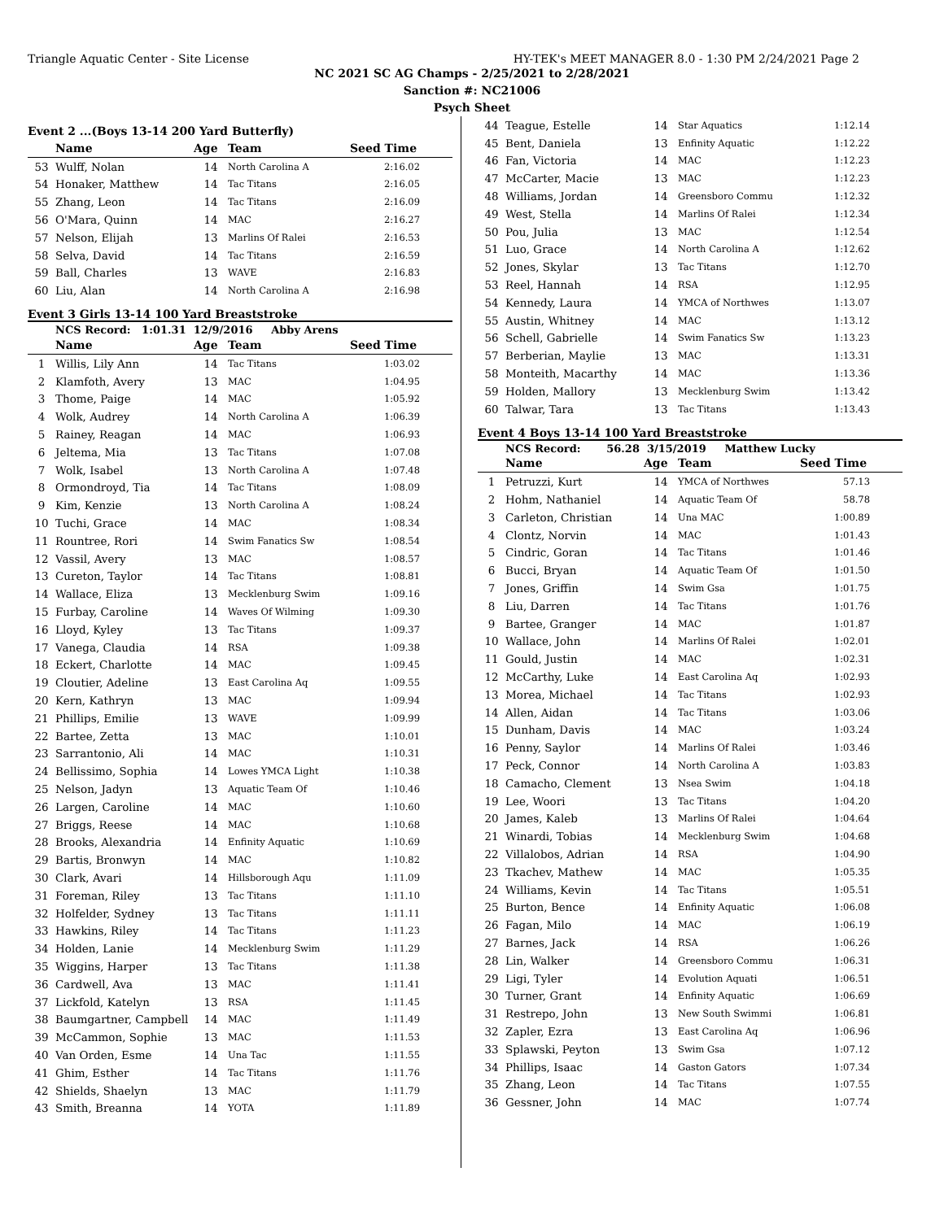Triangle Aquatic Center - Site License HY-TEK's MEET MANAGER 8.0 - 1:30 PM 2/24/2021 Page 2
NC 2021 SC AG Champs - 2/25/2021 to 2/28/2021
Sanction #: NC21006
Psych Sheet
Event 2 ...(Boys 13-14 200 Yard Butterfly)
| | Name | Age | Team | Seed Time |
| --- | --- | --- | --- | --- |
| 53 | Wulff, Nolan | 14 | North Carolina A | 2:16.02 |
| 54 | Honaker, Matthew | 14 | Tac Titans | 2:16.05 |
| 55 | Zhang, Leon | 14 | Tac Titans | 2:16.09 |
| 56 | O'Mara, Quinn | 14 | MAC | 2:16.27 |
| 57 | Nelson, Elijah | 13 | Marlins Of Ralei | 2:16.53 |
| 58 | Selva, David | 14 | Tac Titans | 2:16.59 |
| 59 | Ball, Charles | 13 | WAVE | 2:16.83 |
| 60 | Liu, Alan | 14 | North Carolina A | 2:16.98 |
Event 3 Girls 13-14 100 Yard Breaststroke
NCS Record: 1:01.31 12/9/2016 Abby Arens
| | Name | Age | Team | Seed Time |
| --- | --- | --- | --- | --- |
| 1 | Willis, Lily Ann | 14 | Tac Titans | 1:03.02 |
| 2 | Klamfoth, Avery | 13 | MAC | 1:04.95 |
| 3 | Thome, Paige | 14 | MAC | 1:05.92 |
| 4 | Wolk, Audrey | 14 | North Carolina A | 1:06.39 |
| 5 | Rainey, Reagan | 14 | MAC | 1:06.93 |
| 6 | Jeltema, Mia | 13 | Tac Titans | 1:07.08 |
| 7 | Wolk, Isabel | 13 | North Carolina A | 1:07.48 |
| 8 | Ormondroyd, Tia | 14 | Tac Titans | 1:08.09 |
| 9 | Kim, Kenzie | 13 | North Carolina A | 1:08.24 |
| 10 | Tuchi, Grace | 14 | MAC | 1:08.34 |
| 11 | Rountree, Rori | 14 | Swim Fanatics Sw | 1:08.54 |
| 12 | Vassil, Avery | 13 | MAC | 1:08.57 |
| 13 | Cureton, Taylor | 14 | Tac Titans | 1:08.81 |
| 14 | Wallace, Eliza | 13 | Mecklenburg Swim | 1:09.16 |
| 15 | Furbay, Caroline | 14 | Waves Of Wilming | 1:09.30 |
| 16 | Lloyd, Kyley | 13 | Tac Titans | 1:09.37 |
| 17 | Vanega, Claudia | 14 | RSA | 1:09.38 |
| 18 | Eckert, Charlotte | 14 | MAC | 1:09.45 |
| 19 | Cloutier, Adeline | 13 | East Carolina Aq | 1:09.55 |
| 20 | Kern, Kathryn | 13 | MAC | 1:09.94 |
| 21 | Phillips, Emilie | 13 | WAVE | 1:09.99 |
| 22 | Bartee, Zetta | 13 | MAC | 1:10.01 |
| 23 | Sarrantonio, Ali | 14 | MAC | 1:10.31 |
| 24 | Bellissimo, Sophia | 14 | Lowes YMCA Light | 1:10.38 |
| 25 | Nelson, Jadyn | 13 | Aquatic Team Of | 1:10.46 |
| 26 | Largen, Caroline | 14 | MAC | 1:10.60 |
| 27 | Briggs, Reese | 14 | MAC | 1:10.68 |
| 28 | Brooks, Alexandria | 14 | Enfinity Aquatic | 1:10.69 |
| 29 | Bartis, Bronwyn | 14 | MAC | 1:10.82 |
| 30 | Clark, Avari | 14 | Hillsborough Aqu | 1:11.09 |
| 31 | Foreman, Riley | 13 | Tac Titans | 1:11.10 |
| 32 | Holfelder, Sydney | 13 | Tac Titans | 1:11.11 |
| 33 | Hawkins, Riley | 14 | Tac Titans | 1:11.23 |
| 34 | Holden, Lanie | 14 | Mecklenburg Swim | 1:11.29 |
| 35 | Wiggins, Harper | 13 | Tac Titans | 1:11.38 |
| 36 | Cardwell, Ava | 13 | MAC | 1:11.41 |
| 37 | Lickfold, Katelyn | 13 | RSA | 1:11.45 |
| 38 | Baumgartner, Campbell | 14 | MAC | 1:11.49 |
| 39 | McCammon, Sophie | 13 | MAC | 1:11.53 |
| 40 | Van Orden, Esme | 14 | Una Tac | 1:11.55 |
| 41 | Ghim, Esther | 14 | Tac Titans | 1:11.76 |
| 42 | Shields, Shaelyn | 13 | MAC | 1:11.79 |
| 43 | Smith, Breanna | 14 | YOTA | 1:11.89 |
| 44 | Teague, Estelle | 14 | Star Aquatics | 1:12.14 |
| 45 | Bent, Daniela | 13 | Enfinity Aquatic | 1:12.22 |
| 46 | Fan, Victoria | 14 | MAC | 1:12.23 |
| 47 | McCarter, Macie | 13 | MAC | 1:12.23 |
| 48 | Williams, Jordan | 14 | Greensboro Commu | 1:12.32 |
| 49 | West, Stella | 14 | Marlins Of Ralei | 1:12.34 |
| 50 | Pou, Julia | 13 | MAC | 1:12.54 |
| 51 | Luo, Grace | 14 | North Carolina A | 1:12.62 |
| 52 | Jones, Skylar | 13 | Tac Titans | 1:12.70 |
| 53 | Reel, Hannah | 14 | RSA | 1:12.95 |
| 54 | Kennedy, Laura | 14 | YMCA of Northwes | 1:13.07 |
| 55 | Austin, Whitney | 14 | MAC | 1:13.12 |
| 56 | Schell, Gabrielle | 14 | Swim Fanatics Sw | 1:13.23 |
| 57 | Berberian, Maylie | 13 | MAC | 1:13.31 |
| 58 | Monteith, Macarthy | 14 | MAC | 1:13.36 |
| 59 | Holden, Mallory | 13 | Mecklenburg Swim | 1:13.42 |
| 60 | Talwar, Tara | 13 | Tac Titans | 1:13.43 |
Event 4 Boys 13-14 100 Yard Breaststroke
NCS Record: 56.28 3/15/2019 Matthew Lucky
| | Name | Age | Team | Seed Time |
| --- | --- | --- | --- | --- |
| 1 | Petruzzi, Kurt | 14 | YMCA of Northwes | 57.13 |
| 2 | Hohm, Nathaniel | 14 | Aquatic Team Of | 58.78 |
| 3 | Carleton, Christian | 14 | Una MAC | 1:00.89 |
| 4 | Clontz, Norvin | 14 | MAC | 1:01.43 |
| 5 | Cindric, Goran | 14 | Tac Titans | 1:01.46 |
| 6 | Bucci, Bryan | 14 | Aquatic Team Of | 1:01.50 |
| 7 | Jones, Griffin | 14 | Swim Gsa | 1:01.75 |
| 8 | Liu, Darren | 14 | Tac Titans | 1:01.76 |
| 9 | Bartee, Granger | 14 | MAC | 1:01.87 |
| 10 | Wallace, John | 14 | Marlins Of Ralei | 1:02.01 |
| 11 | Gould, Justin | 14 | MAC | 1:02.31 |
| 12 | McCarthy, Luke | 14 | East Carolina Aq | 1:02.93 |
| 13 | Morea, Michael | 14 | Tac Titans | 1:02.93 |
| 14 | Allen, Aidan | 14 | Tac Titans | 1:03.06 |
| 15 | Dunham, Davis | 14 | MAC | 1:03.24 |
| 16 | Penny, Saylor | 14 | Marlins Of Ralei | 1:03.46 |
| 17 | Peck, Connor | 14 | North Carolina A | 1:03.83 |
| 18 | Camacho, Clement | 13 | Nsea Swim | 1:04.18 |
| 19 | Lee, Woori | 13 | Tac Titans | 1:04.20 |
| 20 | James, Kaleb | 13 | Marlins Of Ralei | 1:04.64 |
| 21 | Winardi, Tobias | 14 | Mecklenburg Swim | 1:04.68 |
| 22 | Villalobos, Adrian | 14 | RSA | 1:04.90 |
| 23 | Tkachev, Mathew | 14 | MAC | 1:05.35 |
| 24 | Williams, Kevin | 14 | Tac Titans | 1:05.51 |
| 25 | Burton, Bence | 14 | Enfinity Aquatic | 1:06.08 |
| 26 | Fagan, Milo | 14 | MAC | 1:06.19 |
| 27 | Barnes, Jack | 14 | RSA | 1:06.26 |
| 28 | Lin, Walker | 14 | Greensboro Commu | 1:06.31 |
| 29 | Ligi, Tyler | 14 | Evolution Aquati | 1:06.51 |
| 30 | Turner, Grant | 14 | Enfinity Aquatic | 1:06.69 |
| 31 | Restrepo, John | 13 | New South Swimmi | 1:06.81 |
| 32 | Zapler, Ezra | 13 | East Carolina Aq | 1:06.96 |
| 33 | Splawski, Peyton | 13 | Swim Gsa | 1:07.12 |
| 34 | Phillips, Isaac | 14 | Gaston Gators | 1:07.34 |
| 35 | Zhang, Leon | 14 | Tac Titans | 1:07.55 |
| 36 | Gessner, John | 14 | MAC | 1:07.74 |